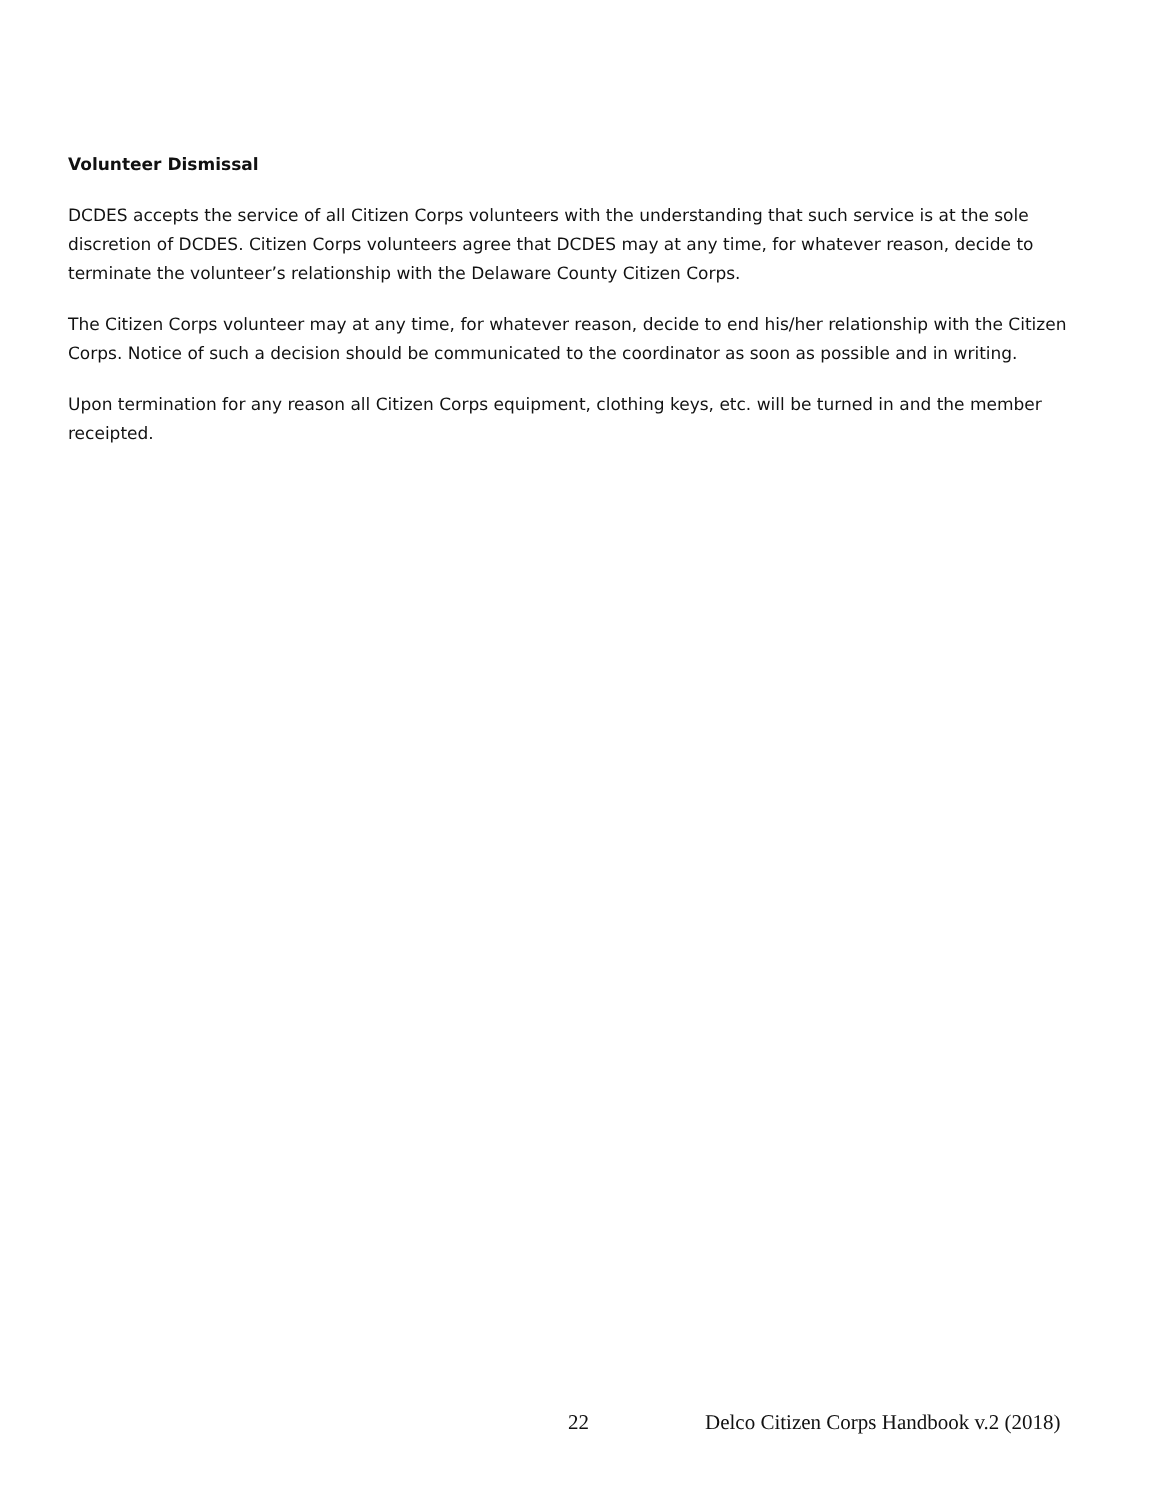Volunteer Dismissal
DCDES accepts the service of all Citizen Corps volunteers with the understanding that such service is at the sole discretion of DCDES. Citizen Corps volunteers agree that DCDES may at any time, for whatever reason, decide to terminate the volunteer’s relationship with the Delaware County Citizen Corps.
The Citizen Corps volunteer may at any time, for whatever reason, decide to end his/her relationship with the Citizen Corps. Notice of such a decision should be communicated to the coordinator as soon as possible and in writing.
Upon termination for any reason all Citizen Corps equipment, clothing keys, etc. will be turned in and the member receipted.
22 Delco Citizen Corps Handbook v.2 (2018)